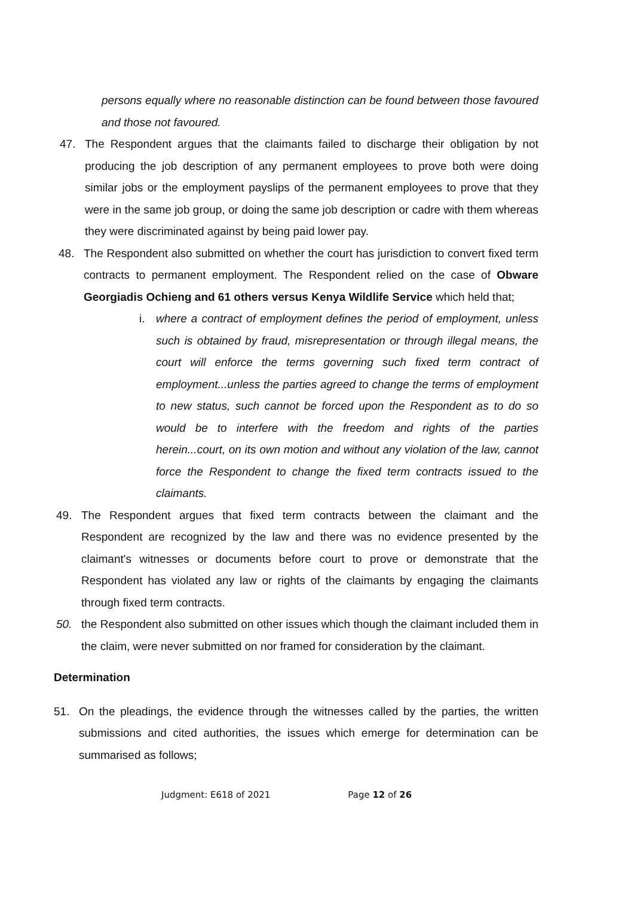persons equally where no reasonable distinction can be found between those favoured and those not favoured.
47. The Respondent argues that the claimants failed to discharge their obligation by not producing the job description of any permanent employees to prove both were doing similar jobs or the employment payslips of the permanent employees to prove that they were in the same job group, or doing the same job description or cadre with them whereas they were discriminated against by being paid lower pay.
48. The Respondent also submitted on whether the court has jurisdiction to convert fixed term contracts to permanent employment. The Respondent relied on the case of Obware Georgiadis Ochieng and 61 others versus Kenya Wildlife Service which held that;
i. where a contract of employment defines the period of employment, unless such is obtained by fraud, misrepresentation or through illegal means, the court will enforce the terms governing such fixed term contract of employment...unless the parties agreed to change the terms of employment to new status, such cannot be forced upon the Respondent as to do so would be to interfere with the freedom and rights of the parties herein...court, on its own motion and without any violation of the law, cannot force the Respondent to change the fixed term contracts issued to the claimants.
49. The Respondent argues that fixed term contracts between the claimant and the Respondent are recognized by the law and there was no evidence presented by the claimant's witnesses or documents before court to prove or demonstrate that the Respondent has violated any law or rights of the claimants by engaging the claimants through fixed term contracts.
50. the Respondent also submitted on other issues which though the claimant included them in the claim, were never submitted on nor framed for consideration by the claimant.
Determination
51. On the pleadings, the evidence through the witnesses called by the parties, the written submissions and cited authorities, the issues which emerge for determination can be summarised as follows;
Judgment: E618 of 2021 Page 12 of 26